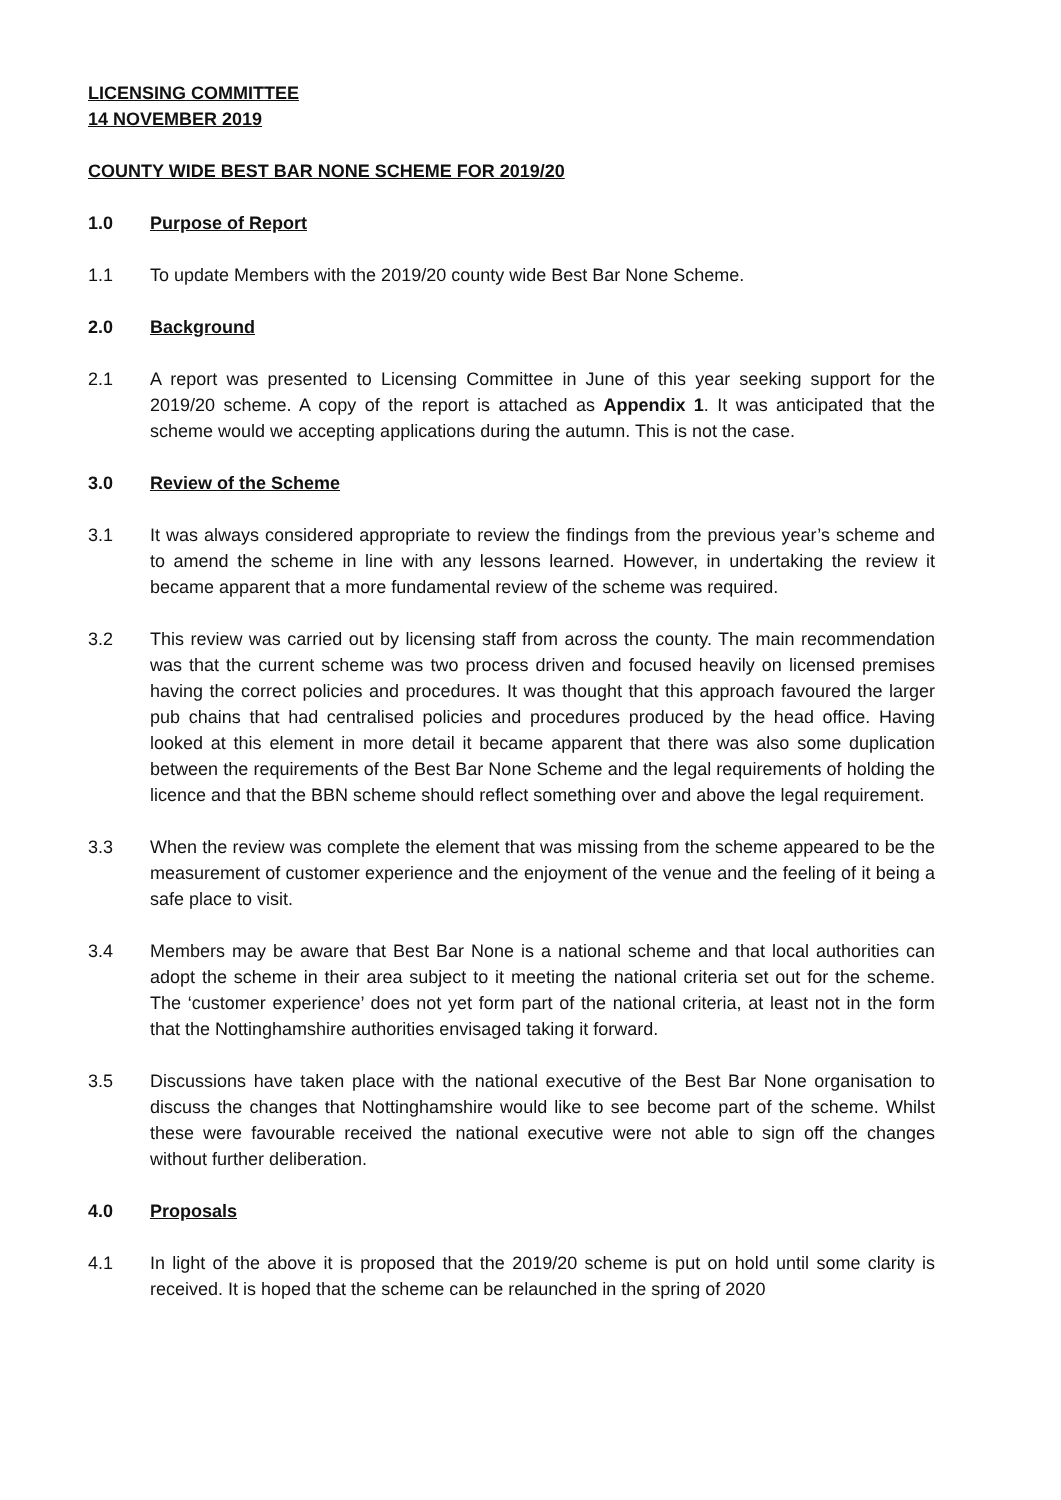LICENSING COMMITTEE
14 NOVEMBER 2019
COUNTY WIDE BEST BAR NONE SCHEME FOR 2019/20
1.0 Purpose of Report
1.1 To update Members with the 2019/20 county wide Best Bar None Scheme.
2.0 Background
2.1 A report was presented to Licensing Committee in June of this year seeking support for the 2019/20 scheme. A copy of the report is attached as Appendix 1. It was anticipated that the scheme would we accepting applications during the autumn. This is not the case.
3.0 Review of the Scheme
3.1 It was always considered appropriate to review the findings from the previous year’s scheme and to amend the scheme in line with any lessons learned. However, in undertaking the review it became apparent that a more fundamental review of the scheme was required.
3.2 This review was carried out by licensing staff from across the county. The main recommendation was that the current scheme was two process driven and focused heavily on licensed premises having the correct policies and procedures. It was thought that this approach favoured the larger pub chains that had centralised policies and procedures produced by the head office. Having looked at this element in more detail it became apparent that there was also some duplication between the requirements of the Best Bar None Scheme and the legal requirements of holding the licence and that the BBN scheme should reflect something over and above the legal requirement.
3.3 When the review was complete the element that was missing from the scheme appeared to be the measurement of customer experience and the enjoyment of the venue and the feeling of it being a safe place to visit.
3.4 Members may be aware that Best Bar None is a national scheme and that local authorities can adopt the scheme in their area subject to it meeting the national criteria set out for the scheme. The ‘customer experience’ does not yet form part of the national criteria, at least not in the form that the Nottinghamshire authorities envisaged taking it forward.
3.5 Discussions have taken place with the national executive of the Best Bar None organisation to discuss the changes that Nottinghamshire would like to see become part of the scheme. Whilst these were favourable received the national executive were not able to sign off the changes without further deliberation.
4.0 Proposals
4.1 In light of the above it is proposed that the 2019/20 scheme is put on hold until some clarity is received. It is hoped that the scheme can be relaunched in the spring of 2020